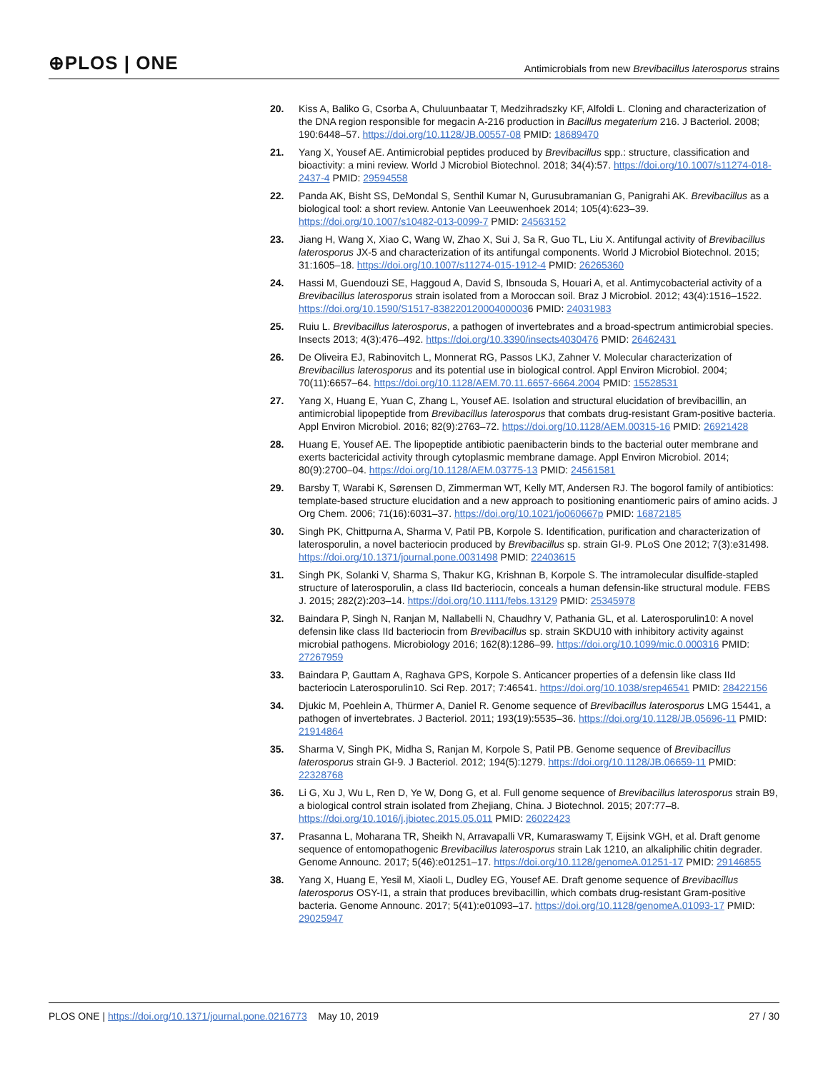⊕PLOS | ONE
Antimicrobials from new Brevibacillus laterosporus strains
20. Kiss A, Baliko G, Csorba A, Chuluunbaatar T, Medzihradszky KF, Alfoldi L. Cloning and characterization of the DNA region responsible for megacin A-216 production in Bacillus megaterium 216. J Bacteriol. 2008; 190:6448–57. https://doi.org/10.1128/JB.00557-08 PMID: 18689470
21. Yang X, Yousef AE. Antimicrobial peptides produced by Brevibacillus spp.: structure, classification and bioactivity: a mini review. World J Microbiol Biotechnol. 2018; 34(4):57. https://doi.org/10.1007/s11274-018-2437-4 PMID: 29594558
22. Panda AK, Bisht SS, DeMondal S, Senthil Kumar N, Gurusubramanian G, Panigrahi AK. Brevibacillus as a biological tool: a short review. Antonie Van Leeuwenhoek 2014; 105(4):623–39. https://doi.org/10.1007/s10482-013-0099-7 PMID: 24563152
23. Jiang H, Wang X, Xiao C, Wang W, Zhao X, Sui J, Sa R, Guo TL, Liu X. Antifungal activity of Brevibacillus laterosporus JX-5 and characterization of its antifungal components. World J Microbiol Biotechnol. 2015; 31:1605–18. https://doi.org/10.1007/s11274-015-1912-4 PMID: 26265360
24. Hassi M, Guendouzi SE, Haggoud A, David S, Ibnsouda S, Houari A, et al. Antimycobacterial activity of a Brevibacillus laterosporus strain isolated from a Moroccan soil. Braz J Microbiol. 2012; 43(4):1516–1522. https://doi.org/10.1590/S1517-838220120004000036 PMID: 24031983
25. Ruiu L. Brevibacillus laterosporus, a pathogen of invertebrates and a broad-spectrum antimicrobial species. Insects 2013; 4(3):476–492. https://doi.org/10.3390/insects4030476 PMID: 26462431
26. De Oliveira EJ, Rabinovitch L, Monnerat RG, Passos LKJ, Zahner V. Molecular characterization of Brevibacillus laterosporus and its potential use in biological control. Appl Environ Microbiol. 2004; 70(11):6657–64. https://doi.org/10.1128/AEM.70.11.6657-6664.2004 PMID: 15528531
27. Yang X, Huang E, Yuan C, Zhang L, Yousef AE. Isolation and structural elucidation of brevibacillin, an antimicrobial lipopeptide from Brevibacillus laterosporus that combats drug-resistant Gram-positive bacteria. Appl Environ Microbiol. 2016; 82(9):2763–72. https://doi.org/10.1128/AEM.00315-16 PMID: 26921428
28. Huang E, Yousef AE. The lipopeptide antibiotic paenibacterin binds to the bacterial outer membrane and exerts bactericidal activity through cytoplasmic membrane damage. Appl Environ Microbiol. 2014; 80(9):2700–04. https://doi.org/10.1128/AEM.03775-13 PMID: 24561581
29. Barsby T, Warabi K, Sørensen D, Zimmerman WT, Kelly MT, Andersen RJ. The bogorol family of antibiotics: template-based structure elucidation and a new approach to positioning enantiomeric pairs of amino acids. J Org Chem. 2006; 71(16):6031–37. https://doi.org/10.1021/jo060667p PMID: 16872185
30. Singh PK, Chittpurna A, Sharma V, Patil PB, Korpole S. Identification, purification and characterization of laterosporulin, a novel bacteriocin produced by Brevibacillus sp. strain GI-9. PLoS One 2012; 7(3):e31498. https://doi.org/10.1371/journal.pone.0031498 PMID: 22403615
31. Singh PK, Solanki V, Sharma S, Thakur KG, Krishnan B, Korpole S. The intramolecular disulfide-stapled structure of laterosporulin, a class IId bacteriocin, conceals a human defensin-like structural module. FEBS J. 2015; 282(2):203–14. https://doi.org/10.1111/febs.13129 PMID: 25345978
32. Baindara P, Singh N, Ranjan M, Nallabelli N, Chaudhry V, Pathania GL, et al. Laterosporulin10: A novel defensin like class IId bacteriocin from Brevibacillus sp. strain SKDU10 with inhibitory activity against microbial pathogens. Microbiology 2016; 162(8):1286–99. https://doi.org/10.1099/mic.0.000316 PMID: 27267959
33. Baindara P, Gauttam A, Raghava GPS, Korpole S. Anticancer properties of a defensin like class IId bacteriocin Laterosporulin10. Sci Rep. 2017; 7:46541. https://doi.org/10.1038/srep46541 PMID: 28422156
34. Djukic M, Poehlein A, Thürmer A, Daniel R. Genome sequence of Brevibacillus laterosporus LMG 15441, a pathogen of invertebrates. J Bacteriol. 2011; 193(19):5535–36. https://doi.org/10.1128/JB.05696-11 PMID: 21914864
35. Sharma V, Singh PK, Midha S, Ranjan M, Korpole S, Patil PB. Genome sequence of Brevibacillus laterosporus strain GI-9. J Bacteriol. 2012; 194(5):1279. https://doi.org/10.1128/JB.06659-11 PMID: 22328768
36. Li G, Xu J, Wu L, Ren D, Ye W, Dong G, et al. Full genome sequence of Brevibacillus laterosporus strain B9, a biological control strain isolated from Zhejiang, China. J Biotechnol. 2015; 207:77–8. https://doi.org/10.1016/j.jbiotec.2015.05.011 PMID: 26022423
37. Prasanna L, Moharana TR, Sheikh N, Arravapalli VR, Kumaraswamy T, Eijsink VGH, et al. Draft genome sequence of entomopathogenic Brevibacillus laterosporus strain Lak 1210, an alkaliphilic chitin degrader. Genome Announc. 2017; 5(46):e01251–17. https://doi.org/10.1128/genomeA.01251-17 PMID: 29146855
38. Yang X, Huang E, Yesil M, Xiaoli L, Dudley EG, Yousef AE. Draft genome sequence of Brevibacillus laterosporus OSY-I1, a strain that produces brevibacillin, which combats drug-resistant Gram-positive bacteria. Genome Announc. 2017; 5(41):e01093–17. https://doi.org/10.1128/genomeA.01093-17 PMID: 29025947
PLOS ONE | https://doi.org/10.1371/journal.pone.0216773 May 10, 2019 27 / 30